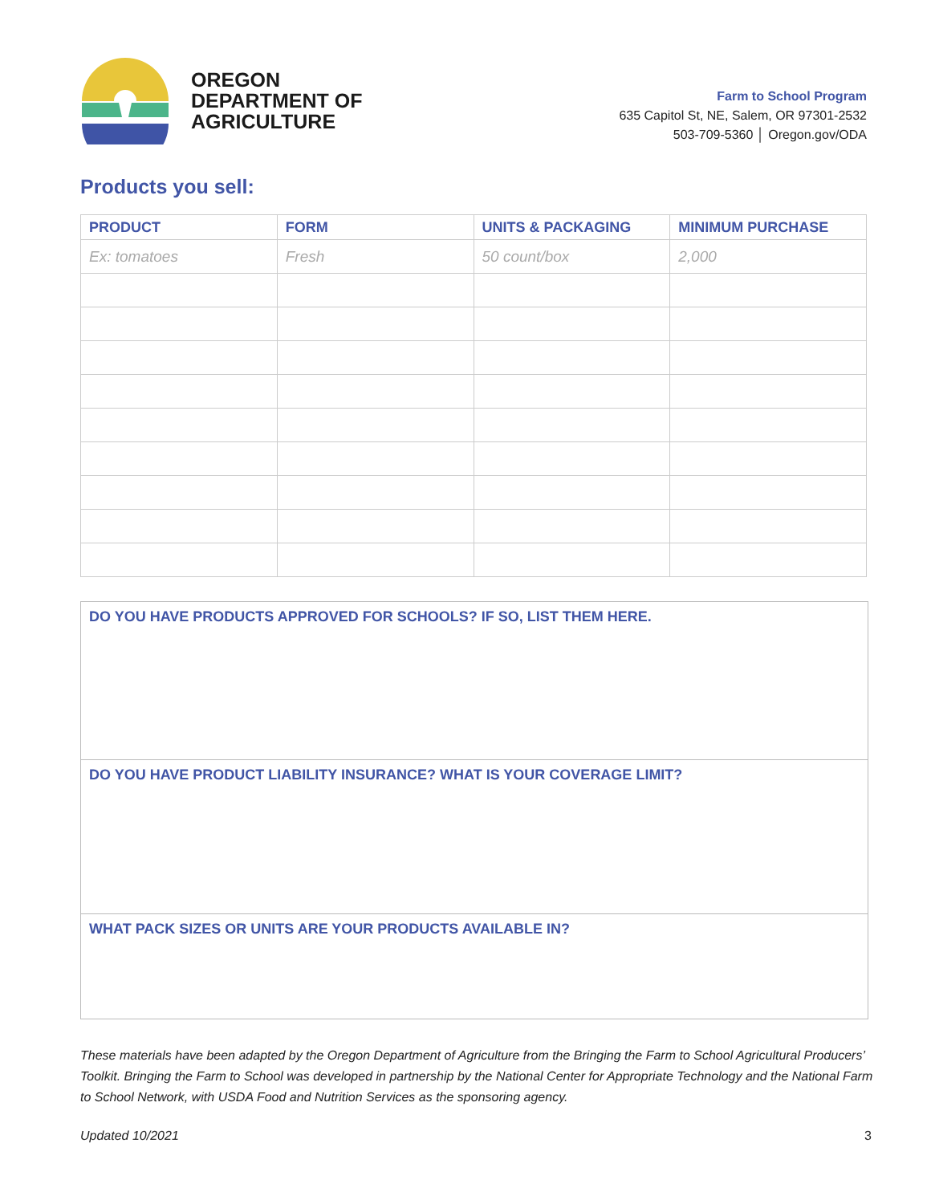OREGON
DEPARTMENT OF
AGRICULTURE
Farm to School Program
635 Capitol St, NE, Salem, OR 97301-2532
503-709-5360 │ Oregon.gov/ODA
Products you sell:
| PRODUCT | FORM | UNITS & PACKAGING | MINIMUM PURCHASE |
| --- | --- | --- | --- |
| Ex: tomatoes | Fresh | 50 count/box | 2,000 |
DO YOU HAVE PRODUCTS APPROVED FOR SCHOOLS? IF SO, LIST THEM HERE.
DO YOU HAVE PRODUCT LIABILITY INSURANCE? WHAT IS YOUR COVERAGE LIMIT?
WHAT PACK SIZES OR UNITS ARE YOUR PRODUCTS AVAILABLE IN?
These materials have been adapted by the Oregon Department of Agriculture from the Bringing the Farm to School Agricultural Producers’ Toolkit. Bringing the Farm to School was developed in partnership by the National Center for Appropriate Technology and the National Farm to School Network, with USDA Food and Nutrition Services as the sponsoring agency.
Updated 10/2021 3